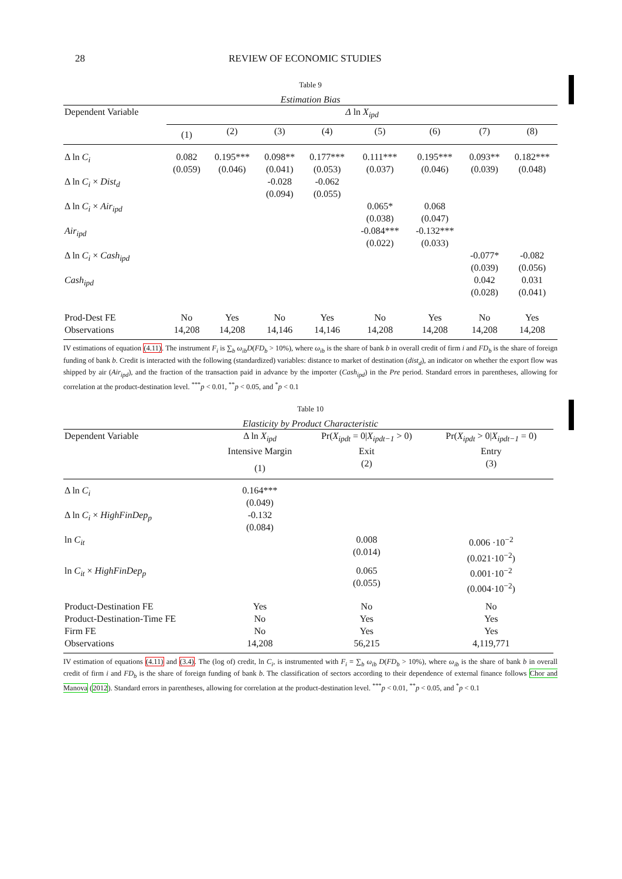28 REVIEW OF ECONOMIC STUDIES
Table 9
Estimation Bias
| Dependent Variable | Δ ln X<sub>ipd</sub> | | | | | | | |
| --- | --- | --- | --- | --- | --- | --- | --- | --- |
| | (1) | (2) | (3) | (4) | (5) | (6) | (7) | (8) |
| Δ ln C<sub>i</sub> | 0.082 (0.059) | 0.195*** (0.046) | 0.098** (0.041) | 0.177*** (0.053) | 0.111*** (0.037) | 0.195*** (0.046) | 0.093** (0.039) | 0.182*** (0.048) |
| Δ ln C<sub>i</sub> × Dist<sub>d</sub> | | | -0.028 (0.094) | -0.062 (0.055) | | | | |
| Δ ln C<sub>i</sub> × Air<sub>ipd</sub> | | | | | 0.065* (0.038) | 0.068 (0.047) | | |
| Air<sub>ipd</sub> | | | | | -0.084*** (0.022) | -0.132*** (0.033) | | |
| Δ ln C<sub>i</sub> × Cash<sub>ipd</sub> | | | | | | | -0.077* (0.039) | -0.082 (0.056) |
| Cash<sub>ipd</sub> | | | | | | | 0.042 (0.028) | 0.031 (0.041) |
| Prod-Dest FE | No | Yes | No | Yes | No | Yes | No | Yes |
| Observations | 14,208 | 14,208 | 14,146 | 14,146 | 14,208 | 14,208 | 14,208 | 14,208 |
IV estimations of equation (4.11). The instrument F<sub>i</sub> is ∑<sub>b</sub> ω<sub>ib</sub>D(FD<sub>b</sub> > 10%), where ω<sub>ib</sub> is the share of bank b in overall credit of firm i and FD<sub>b</sub> is the share of foreign funding of bank b. Credit is interacted with the following (standardized) variables: distance to market of destination (dist<sub>d</sub>), an indicator on whether the export flow was shipped by air (Air<sub>ipd</sub>), and the fraction of the transaction paid in advance by the importer (Cash<sub>ipd</sub>) in the Pre period. Standard errors in parentheses, allowing for correlation at the product-destination level. <sup>***</sup>p < 0.01, <sup>**</sup>p < 0.05, and <sup>*</sup>p < 0.1
Table 10
Elasticity by Product Characteristic
| Dependent Variable | Δ ln X<sub>ipd</sub> Intensive Margin | Pr( X<sub>ipdt</sub> = 0/ X<sub>ipdt−1</sub> > 0) Exit | Pr( X<sub>ipdt</sub> > 0/ X<sub>ipdt−1</sub> = 0) Entry |
| --- | --- | --- | --- |
| | (1) | (2) | (3) |
| Δ ln C<sub>i</sub> | 0.164*** (0.049) | | |
| Δ ln C<sub>i</sub> × HighFinDep<sub>p</sub> | -0.132 (0.084) | | |
| ln C<sub>it</sub> | | 0.008 (0.014) | 0.006 ·10<sup>−2</sup> (0.021·10<sup>−2</sup>) |
| ln C<sub>it</sub> × HighFinDep<sub>p</sub> | | 0.065 (0.055) | 0.001·10<sup>−2</sup> (0.004·10<sup>−2</sup>) |
| Product-Destination FE | Yes | No | No |
| Product-Destination-Time FE | No | Yes | Yes |
| Firm FE | No | Yes | Yes |
| Observations | 14,208 | 56,215 | 4,119,771 |
IV estimation of equations (4.11) and (3.4). The (log of) credit, ln C<sub>i</sub>, is instrumented with F<sub>i</sub> = ∑<sub>b</sub> ω<sub>ib</sub> D(FD<sub>b</sub> > 10%), where ω<sub>ib</sub> is the share of bank b in overall credit of firm i and FD<sub>b</sub> is the share of foreign funding of bank b. The classification of sectors according to their dependence of external finance follows Chor and Manova (2012). Standard errors in parentheses, allowing for correlation at the product-destination level. <sup>***</sup>p < 0.01, <sup>**</sup>p < 0.05, and <sup>*</sup>p < 0.1